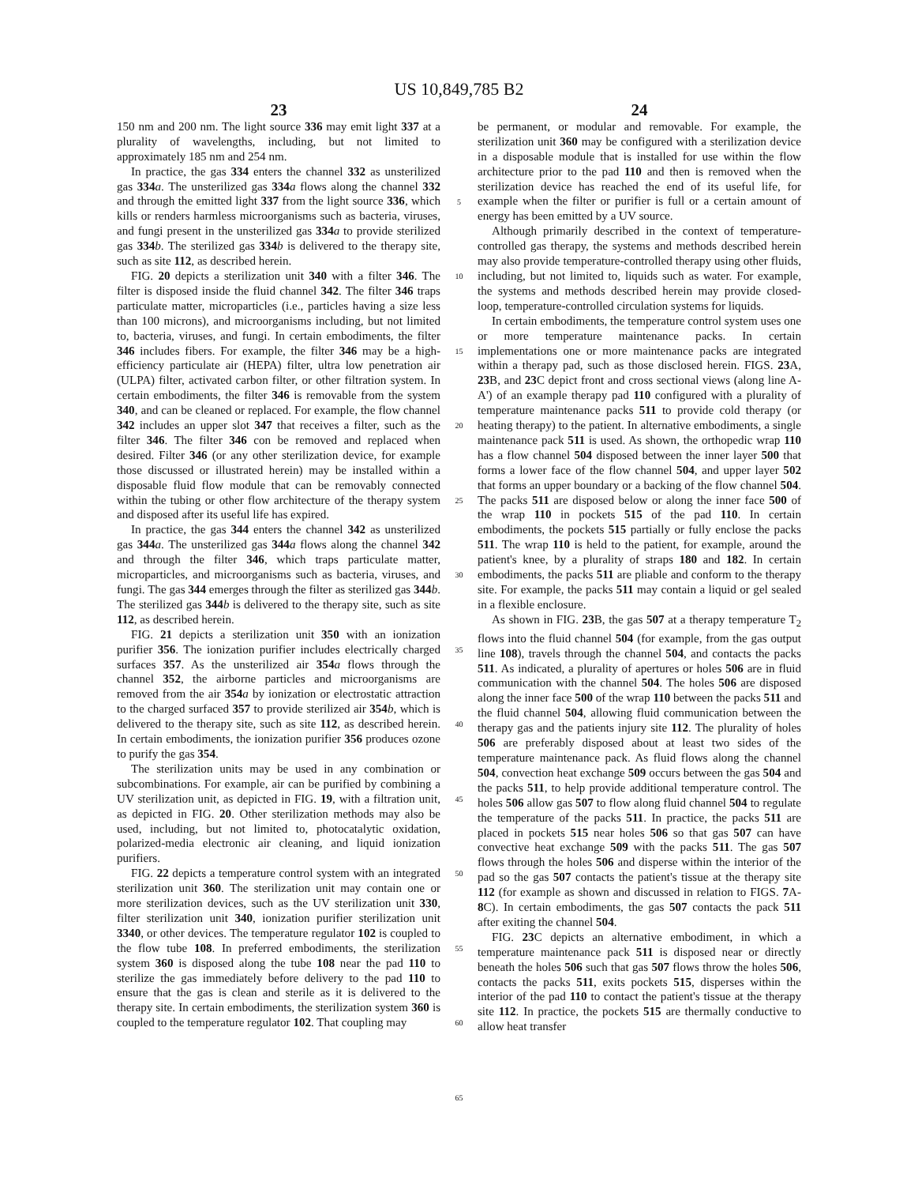US 10,849,785 B2
23
150 nm and 200 nm. The light source 336 may emit light 337 at a plurality of wavelengths, including, but not limited to approximately 185 nm and 254 nm.
In practice, the gas 334 enters the channel 332 as unsterilized gas 334 a. The unsterilized gas 334 a flows along the channel 332 and through the emitted light 337 from the light source 336, which kills or renders harmless microorganisms such as bacteria, viruses, and fungi present in the unsterilized gas 334 a to provide sterilized gas 334 b. The sterilized gas 334 b is delivered to the therapy site, such as site 112, as described herein.
FIG. 20 depicts a sterilization unit 340 with a filter 346. The filter is disposed inside the fluid channel 342. The filter 346 traps particulate matter, microparticles (i.e., particles having a size less than 100 microns), and microorganisms including, but not limited to, bacteria, viruses, and fungi. In certain embodiments, the filter 346 includes fibers. For example, the filter 346 may be a high-efficiency particulate air (HEPA) filter, ultra low penetration air (ULPA) filter, activated carbon filter, or other filtration system. In certain embodiments, the filter 346 is removable from the system 340, and can be cleaned or replaced. For example, the flow channel 342 includes an upper slot 347 that receives a filter, such as the filter 346. The filter 346 con be removed and replaced when desired. Filter 346 (or any other sterilization device, for example those discussed or illustrated herein) may be installed within a disposable fluid flow module that can be removably connected within the tubing or other flow architecture of the therapy system and disposed after its useful life has expired.
In practice, the gas 344 enters the channel 342 as unsterilized gas 344 a. The unsterilized gas 344 a flows along the channel 342 and through the filter 346, which traps particulate matter, microparticles, and microorganisms such as bacteria, viruses, and fungi. The gas 344 emerges through the filter as sterilized gas 344 b. The sterilized gas 344 b is delivered to the therapy site, such as site 112, as described herein.
FIG. 21 depicts a sterilization unit 350 with an ionization purifier 356. The ionization purifier includes electrically charged surfaces 357. As the unsterilized air 354 a flows through the channel 352, the airborne particles and microorganisms are removed from the air 354 a by ionization or electrostatic attraction to the charged surfaced 357 to provide sterilized air 354 b, which is delivered to the therapy site, such as site 112, as described herein. In certain embodiments, the ionization purifier 356 produces ozone to purify the gas 354.
The sterilization units may be used in any combination or subcombinations. For example, air can be purified by combining a UV sterilization unit, as depicted in FIG. 19, with a filtration unit, as depicted in FIG. 20. Other sterilization methods may also be used, including, but not limited to, photocatalytic oxidation, polarized-media electronic air cleaning, and liquid ionization purifiers.
FIG. 22 depicts a temperature control system with an integrated sterilization unit 360. The sterilization unit may contain one or more sterilization devices, such as the UV sterilization unit 330, filter sterilization unit 340, ionization purifier sterilization unit 3340, or other devices. The temperature regulator 102 is coupled to the flow tube 108. In preferred embodiments, the sterilization system 360 is disposed along the tube 108 near the pad 110 to sterilize the gas immediately before delivery to the pad 110 to ensure that the gas is clean and sterile as it is delivered to the therapy site. In certain embodiments, the sterilization system 360 is coupled to the temperature regulator 102. That coupling may
5
10
15
20
25
30
35
40
45
50
55
60
65
24
be permanent, or modular and removable. For example, the sterilization unit 360 may be configured with a sterilization device in a disposable module that is installed for use within the flow architecture prior to the pad 110 and then is removed when the sterilization device has reached the end of its useful life, for example when the filter or purifier is full or a certain amount of energy has been emitted by a UV source.
Although primarily described in the context of temperature-controlled gas therapy, the systems and methods described herein may also provide temperature-controlled therapy using other fluids, including, but not limited to, liquids such as water. For example, the systems and methods described herein may provide closed-loop, temperature-controlled circulation systems for liquids.
In certain embodiments, the temperature control system uses one or more temperature maintenance packs. In certain implementations one or more maintenance packs are integrated within a therapy pad, such as those disclosed herein. FIGS. 23 A, 23 B, and 23 C depict front and cross sectional views (along line A-A') of an example therapy pad 110 configured with a plurality of temperature maintenance packs 511 to provide cold therapy (or heating therapy) to the patient. In alternative embodiments, a single maintenance pack 511 is used. As shown, the orthopedic wrap 110 has a flow channel 504 disposed between the inner layer 500 that forms a lower face of the flow channel 504, and upper layer 502 that forms an upper boundary or a backing of the flow channel 504. The packs 511 are disposed below or along the inner face 500 of the wrap 110 in pockets 515 of the pad 110. In certain embodiments, the pockets 515 partially or fully enclose the packs 511. The wrap 110 is held to the patient, for example, around the patient's knee, by a plurality of straps 180 and 182. In certain embodiments, the packs 511 are pliable and conform to the therapy site. For example, the packs 511 may contain a liquid or gel sealed in a flexible enclosure.
As shown in FIG. 23 B, the gas 507 at a therapy temperature T<sub>2</sub> flows into the fluid channel 504 (for example, from the gas output line 108), travels through the channel 504, and contacts the packs 511. As indicated, a plurality of apertures or holes 506 are in fluid communication with the channel 504. The holes 506 are disposed along the inner face 500 of the wrap 110 between the packs 511 and the fluid channel 504, allowing fluid communication between the therapy gas and the patients injury site 112. The plurality of holes 506 are preferably disposed about at least two sides of the temperature maintenance pack. As fluid flows along the channel 504, convection heat exchange 509 occurs between the gas 504 and the packs 511, to help provide additional temperature control. The holes 506 allow gas 507 to flow along fluid channel 504 to regulate the temperature of the packs 511. In practice, the packs 511 are placed in pockets 515 near holes 506 so that gas 507 can have convective heat exchange 509 with the packs 511. The gas 507 flows through the holes 506 and disperse within the interior of the pad so the gas 507 contacts the patient's tissue at the therapy site 112 (for example as shown and discussed in relation to FIGS. 7 A-8 C). In certain embodiments, the gas 507 contacts the pack 511 after exiting the channel 504.
FIG. 23 C depicts an alternative embodiment, in which a temperature maintenance pack 511 is disposed near or directly beneath the holes 506 such that gas 507 flows throw the holes 506, contacts the packs 511, exits pockets 515, disperses within the interior of the pad 110 to contact the patient's tissue at the therapy site 112. In practice, the pockets 515 are thermally conductive to allow heat transfer